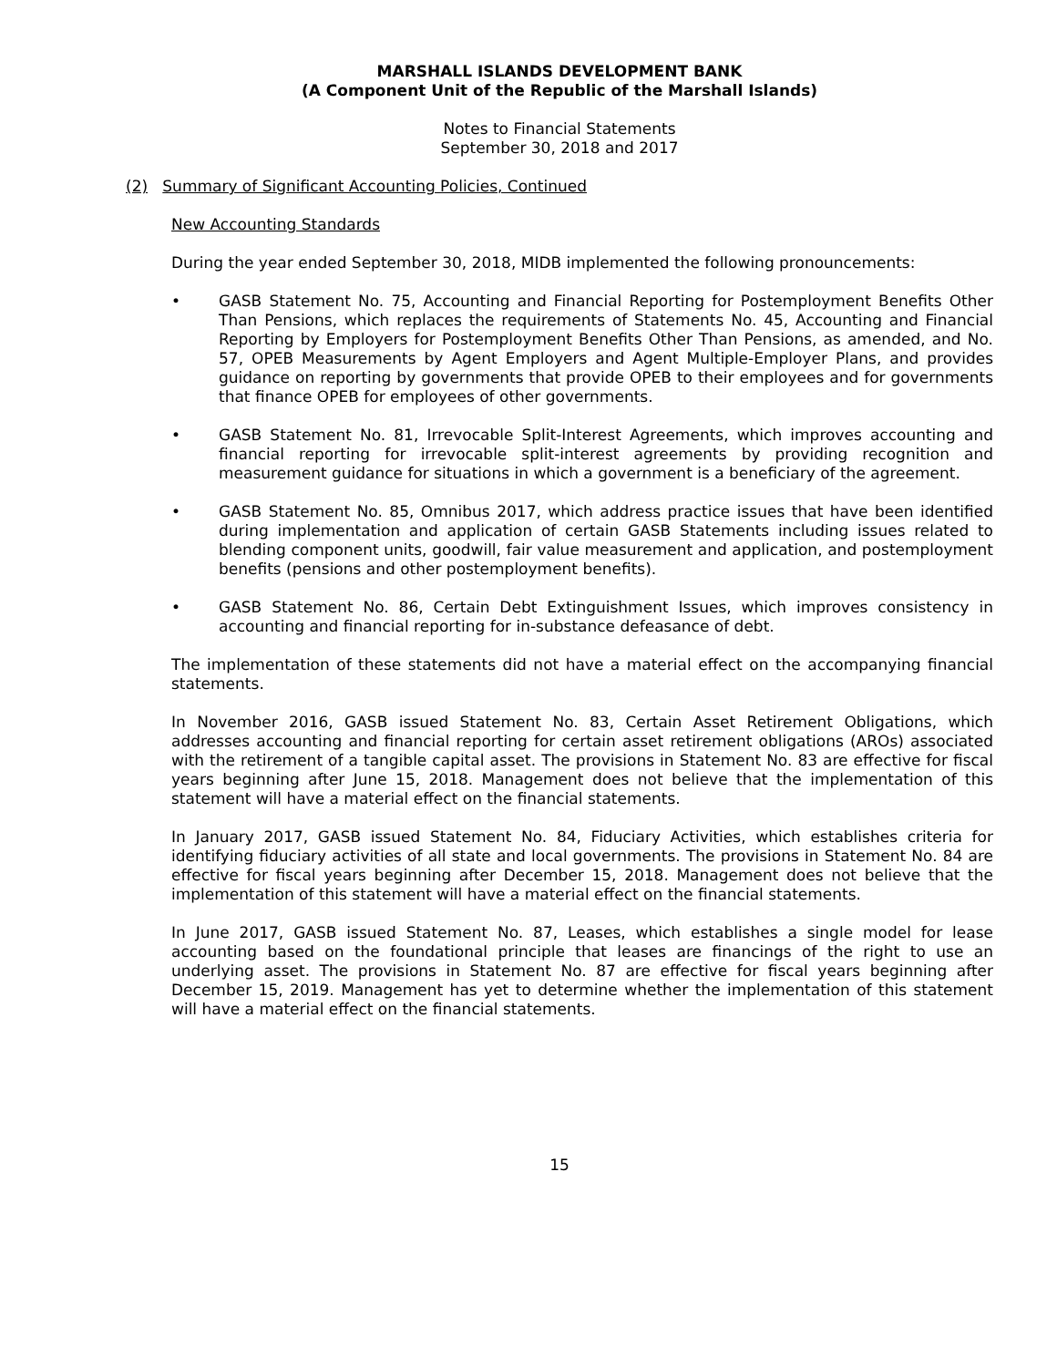MARSHALL ISLANDS DEVELOPMENT BANK
(A Component Unit of the Republic of the Marshall Islands)
Notes to Financial Statements
September 30, 2018 and 2017
(2) Summary of Significant Accounting Policies, Continued
New Accounting Standards
During the year ended September 30, 2018, MIDB implemented the following pronouncements:
• GASB Statement No. 75, Accounting and Financial Reporting for Postemployment Benefits Other Than Pensions, which replaces the requirements of Statements No. 45, Accounting and Financial Reporting by Employers for Postemployment Benefits Other Than Pensions, as amended, and No. 57, OPEB Measurements by Agent Employers and Agent Multiple-Employer Plans, and provides guidance on reporting by governments that provide OPEB to their employees and for governments that finance OPEB for employees of other governments.
• GASB Statement No. 81, Irrevocable Split-Interest Agreements, which improves accounting and financial reporting for irrevocable split-interest agreements by providing recognition and measurement guidance for situations in which a government is a beneficiary of the agreement.
• GASB Statement No. 85, Omnibus 2017, which address practice issues that have been identified during implementation and application of certain GASB Statements including issues related to blending component units, goodwill, fair value measurement and application, and postemployment benefits (pensions and other postemployment benefits).
• GASB Statement No. 86, Certain Debt Extinguishment Issues, which improves consistency in accounting and financial reporting for in-substance defeasance of debt.
The implementation of these statements did not have a material effect on the accompanying financial statements.
In November 2016, GASB issued Statement No. 83, Certain Asset Retirement Obligations, which addresses accounting and financial reporting for certain asset retirement obligations (AROs) associated with the retirement of a tangible capital asset. The provisions in Statement No. 83 are effective for fiscal years beginning after June 15, 2018. Management does not believe that the implementation of this statement will have a material effect on the financial statements.
In January 2017, GASB issued Statement No. 84, Fiduciary Activities, which establishes criteria for identifying fiduciary activities of all state and local governments. The provisions in Statement No. 84 are effective for fiscal years beginning after December 15, 2018. Management does not believe that the implementation of this statement will have a material effect on the financial statements.
In June 2017, GASB issued Statement No. 87, Leases, which establishes a single model for lease accounting based on the foundational principle that leases are financings of the right to use an underlying asset. The provisions in Statement No. 87 are effective for fiscal years beginning after December 15, 2019. Management has yet to determine whether the implementation of this statement will have a material effect on the financial statements.
15